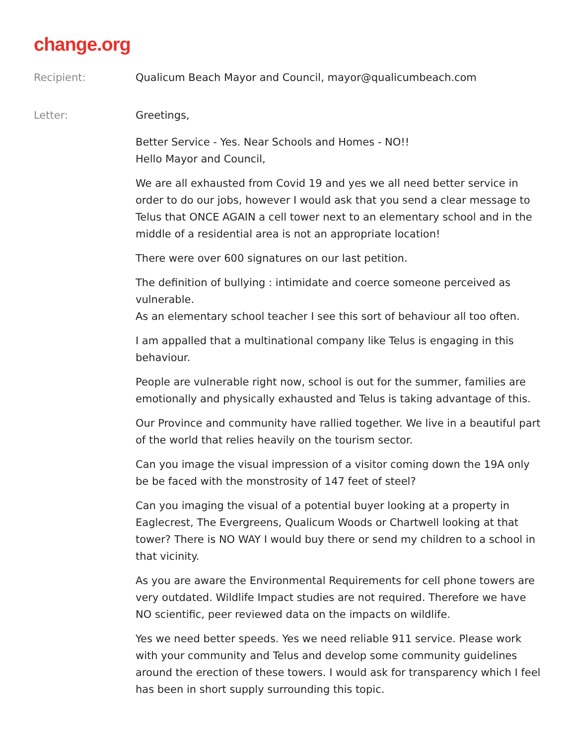change.org
Recipient: Qualicum Beach Mayor and Council, mayor@qualicumbeach.com
Letter: Greetings,
Better Service - Yes. Near Schools and Homes - NO!!
Hello Mayor and Council,
We are all exhausted from Covid 19 and yes we all need better service in order to do our jobs, however I would ask that you send a clear message to Telus that ONCE AGAIN a cell tower next to an elementary school and in the middle of a residential area is not an appropriate location!
There were over 600 signatures on our last petition.
The definition of bullying : intimidate and coerce someone perceived as vulnerable.
As an elementary school teacher I see this sort of behaviour all too often.
I am appalled that a multinational company like Telus is engaging in this behaviour.
People are vulnerable right now, school is out for the summer, families are emotionally and physically exhausted and Telus is taking advantage of this.
Our Province and community have rallied together. We live in a beautiful part of the world that relies heavily on the tourism sector.
Can you image the visual impression of a visitor coming down the 19A only be be faced with the monstrosity of 147 feet of steel?
Can you imaging the visual of a potential buyer looking at a property in Eaglecrest, The Evergreens, Qualicum Woods or Chartwell looking at that tower? There is NO WAY I would buy there or send my children to a school in that vicinity.
As you are aware the Environmental Requirements for cell phone towers are very outdated. Wildlife Impact studies are not required. Therefore we have NO scientific, peer reviewed data on the impacts on wildlife.
Yes we need better speeds. Yes we need reliable 911 service. Please work with your community and Telus and develop some community guidelines around the erection of these towers. I would ask for transparency which I feel has been in short supply surrounding this topic.